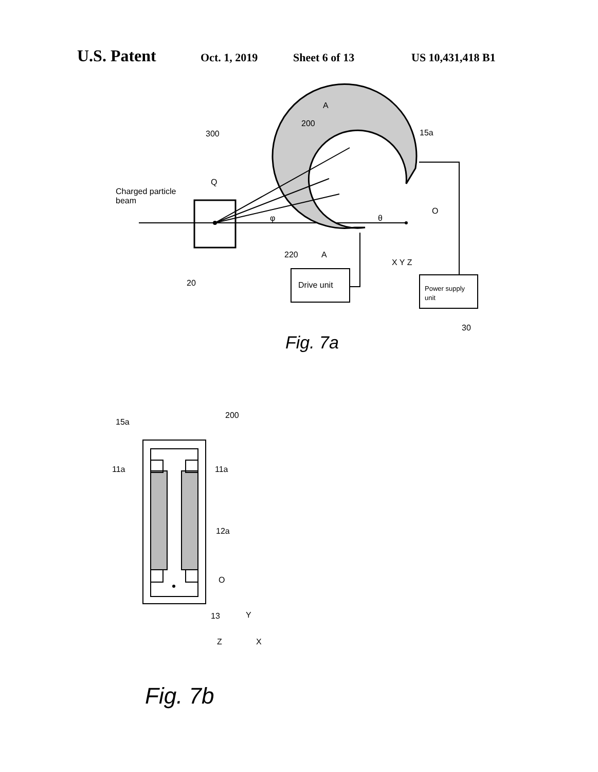U.S. Patent Oct. 1, 2019 Sheet 6 of 13 US 10,431,418 B1
300
200
A
15a
Charged particle
beam
Q
φ
θ
O
20
220
A
Drive unit
Power supply
unit
30
X Y Z
Fig. 7a
15a
200
11a
11a
12a
O
13
Z
Y
X
Fig. 7b